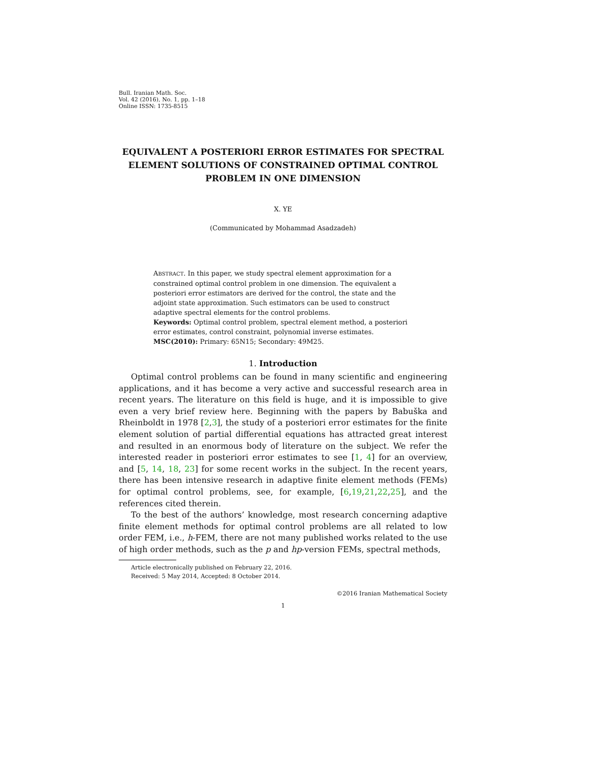Bull. Iranian Math. Soc.
Vol. 42 (2016), No. 1, pp. 1–18
Online ISSN: 1735-8515
EQUIVALENT A POSTERIORI ERROR ESTIMATES FOR SPECTRAL ELEMENT SOLUTIONS OF CONSTRAINED OPTIMAL CONTROL PROBLEM IN ONE DIMENSION
X. YE
(Communicated by Mohammad Asadzadeh)
ABSTRACT. In this paper, we study spectral element approximation for a constrained optimal control problem in one dimension. The equivalent a posteriori error estimators are derived for the control, the state and the adjoint state approximation. Such estimators can be used to construct adaptive spectral elements for the control problems.
Keywords: Optimal control problem, spectral element method, a posteriori error estimates, control constraint, polynomial inverse estimates.
MSC(2010): Primary: 65N15; Secondary: 49M25.
1. Introduction
Optimal control problems can be found in many scientific and engineering applications, and it has become a very active and successful research area in recent years. The literature on this field is huge, and it is impossible to give even a very brief review here. Beginning with the papers by Babuška and Rheinboldt in 1978 [2,3], the study of a posteriori error estimates for the finite element solution of partial differential equations has attracted great interest and resulted in an enormous body of literature on the subject. We refer the interested reader in posteriori error estimates to see [1, 4] for an overview, and [5, 14, 18, 23] for some recent works in the subject. In the recent years, there has been intensive research in adaptive finite element methods (FEMs) for optimal control problems, see, for example, [6,19,21,22,25], and the references cited therein.
To the best of the authors’ knowledge, most research concerning adaptive finite element methods for optimal control problems are all related to low order FEM, i.e., h-FEM, there are not many published works related to the use of high order methods, such as the p and hp-version FEMs, spectral methods,
Article electronically published on February 22, 2016.
Received: 5 May 2014, Accepted: 8 October 2014.
©2016 Iranian Mathematical Society
1